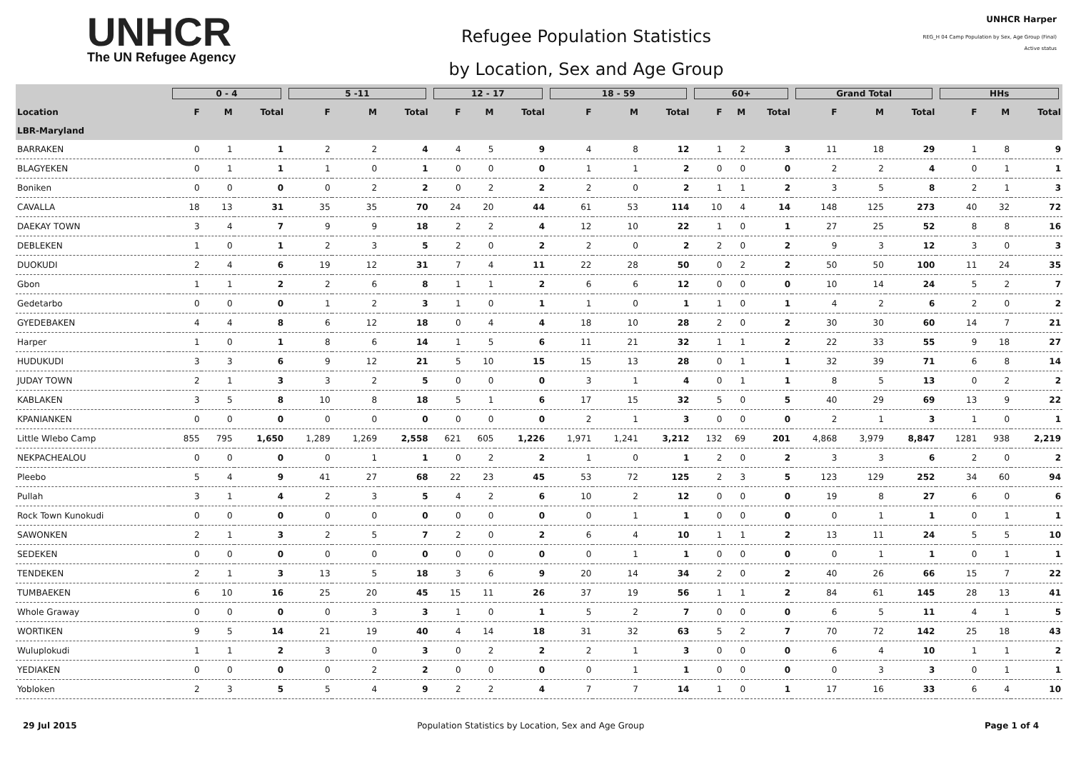UNHCR
The UN Refugee Agency
Refugee Population Statistics
by Location, Sex and Age Group
UNHCR Harper
REG_H 04 Camp Population by Sex, Age Group (Final)
Active status
| | 0 - 4 | | | 5 -11 | | | 12 - 17 | | | 18 - 59 | | | 60+ | | | Grand Total | | | HHs | | |
| --- | --- | --- | --- | --- | --- | --- | --- | --- | --- | --- | --- | --- | --- | --- | --- | --- | --- | --- | --- | --- | --- |
| Location | F | M | Total | F | M | Total | F | M | Total | F | M | Total | F | M | Total | F | M | Total | F | M | Total |
| LBR-Maryland | | | | | | | | | | | | | | | | | | | | | |
| BARRAKEN | 0 | 1 | 1 | 2 | 2 | 4 | 4 | 5 | 9 | 4 | 8 | 12 | 1 | 2 | 3 | 11 | 18 | 29 | 1 | 8 | 9 |
| BLAGYEKEN | 0 | 1 | 1 | 1 | 0 | 1 | 0 | 0 | 0 | 1 | 1 | 2 | 0 | 0 | 0 | 2 | 2 | 4 | 0 | 1 | 1 |
| Boniken | 0 | 0 | 0 | 0 | 2 | 2 | 0 | 2 | 2 | 2 | 0 | 2 | 1 | 1 | 2 | 3 | 5 | 8 | 2 | 1 | 3 |
| CAVALLA | 18 | 13 | 31 | 35 | 35 | 70 | 24 | 20 | 44 | 61 | 53 | 114 | 10 | 4 | 14 | 148 | 125 | 273 | 40 | 32 | 72 |
| DAEKAY TOWN | 3 | 4 | 7 | 9 | 9 | 18 | 2 | 2 | 4 | 12 | 10 | 22 | 1 | 0 | 1 | 27 | 25 | 52 | 8 | 8 | 16 |
| DEBLEKEN | 1 | 0 | 1 | 2 | 3 | 5 | 2 | 0 | 2 | 2 | 0 | 2 | 2 | 0 | 2 | 9 | 3 | 12 | 3 | 0 | 3 |
| DUOKUDI | 2 | 4 | 6 | 19 | 12 | 31 | 7 | 4 | 11 | 22 | 28 | 50 | 0 | 2 | 2 | 50 | 50 | 100 | 11 | 24 | 35 |
| Gbon | 1 | 1 | 2 | 2 | 6 | 8 | 1 | 1 | 2 | 6 | 6 | 12 | 0 | 0 | 0 | 10 | 14 | 24 | 5 | 2 | 7 |
| Gedetarbo | 0 | 0 | 0 | 1 | 2 | 3 | 1 | 0 | 1 | 1 | 0 | 1 | 1 | 0 | 1 | 4 | 2 | 6 | 2 | 0 | 2 |
| GYEDEBAKEN | 4 | 4 | 8 | 6 | 12 | 18 | 0 | 4 | 4 | 18 | 10 | 28 | 2 | 0 | 2 | 30 | 30 | 60 | 14 | 7 | 21 |
| Harper | 1 | 0 | 1 | 8 | 6 | 14 | 1 | 5 | 6 | 11 | 21 | 32 | 1 | 1 | 2 | 22 | 33 | 55 | 9 | 18 | 27 |
| HUDUKUDI | 3 | 3 | 6 | 9 | 12 | 21 | 5 | 10 | 15 | 15 | 13 | 28 | 0 | 1 | 1 | 32 | 39 | 71 | 6 | 8 | 14 |
| JUDAY TOWN | 2 | 1 | 3 | 3 | 2 | 5 | 0 | 0 | 0 | 3 | 1 | 4 | 0 | 1 | 1 | 8 | 5 | 13 | 0 | 2 | 2 |
| KABLAKEN | 3 | 5 | 8 | 10 | 8 | 18 | 5 | 1 | 6 | 17 | 15 | 32 | 5 | 0 | 5 | 40 | 29 | 69 | 13 | 9 | 22 |
| KPANIANKEN | 0 | 0 | 0 | 0 | 0 | 0 | 0 | 0 | 0 | 2 | 1 | 3 | 0 | 0 | 0 | 2 | 1 | 3 | 1 | 0 | 1 |
| Little Wlebo Camp | 855 | 795 | 1,650 | 1,289 | 1,269 | 2,558 | 621 | 605 | 1,226 | 1,971 | 1,241 | 3,212 | 132 | 69 | 201 | 4,868 | 3,979 | 8,847 | 1281 | 938 | 2,219 |
| NEKPACHEALOU | 0 | 0 | 0 | 0 | 1 | 1 | 0 | 2 | 2 | 1 | 0 | 1 | 2 | 0 | 2 | 3 | 3 | 6 | 2 | 0 | 2 |
| Pleebo | 5 | 4 | 9 | 41 | 27 | 68 | 22 | 23 | 45 | 53 | 72 | 125 | 2 | 3 | 5 | 123 | 129 | 252 | 34 | 60 | 94 |
| Pullah | 3 | 1 | 4 | 2 | 3 | 5 | 4 | 2 | 6 | 10 | 2 | 12 | 0 | 0 | 0 | 19 | 8 | 27 | 6 | 0 | 6 |
| Rock Town Kunokudi | 0 | 0 | 0 | 0 | 0 | 0 | 0 | 0 | 0 | 0 | 1 | 1 | 0 | 0 | 0 | 0 | 1 | 1 | 0 | 1 | 1 |
| SAWONKEN | 2 | 1 | 3 | 2 | 5 | 7 | 2 | 0 | 2 | 6 | 4 | 10 | 1 | 1 | 2 | 13 | 11 | 24 | 5 | 5 | 10 |
| SEDEKEN | 0 | 0 | 0 | 0 | 0 | 0 | 0 | 0 | 0 | 0 | 1 | 1 | 0 | 0 | 0 | 0 | 1 | 1 | 0 | 1 | 1 |
| TENDEKEN | 2 | 1 | 3 | 13 | 5 | 18 | 3 | 6 | 9 | 20 | 14 | 34 | 2 | 0 | 2 | 40 | 26 | 66 | 15 | 7 | 22 |
| TUMBAEKEN | 6 | 10 | 16 | 25 | 20 | 45 | 15 | 11 | 26 | 37 | 19 | 56 | 1 | 1 | 2 | 84 | 61 | 145 | 28 | 13 | 41 |
| Whole Graway | 0 | 0 | 0 | 0 | 3 | 3 | 1 | 0 | 1 | 5 | 2 | 7 | 0 | 0 | 0 | 6 | 5 | 11 | 4 | 1 | 5 |
| WORTIKEN | 9 | 5 | 14 | 21 | 19 | 40 | 4 | 14 | 18 | 31 | 32 | 63 | 5 | 2 | 7 | 70 | 72 | 142 | 25 | 18 | 43 |
| Wuluplokudi | 1 | 1 | 2 | 3 | 0 | 3 | 0 | 2 | 2 | 2 | 1 | 3 | 0 | 0 | 0 | 6 | 4 | 10 | 1 | 1 | 2 |
| YEDIAKEN | 0 | 0 | 0 | 0 | 2 | 2 | 0 | 0 | 0 | 0 | 1 | 1 | 0 | 0 | 0 | 0 | 3 | 3 | 0 | 1 | 1 |
| Yobloken | 2 | 3 | 5 | 5 | 4 | 9 | 2 | 2 | 4 | 7 | 7 | 14 | 1 | 0 | 1 | 17 | 16 | 33 | 6 | 4 | 10 |
29 Jul 2015 Population Statistics by Location, Sex and Age Group Page 1 of 4